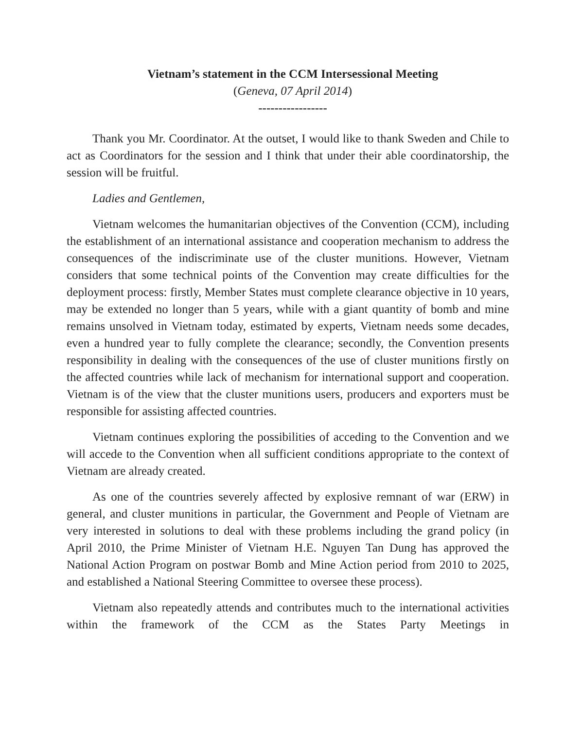Vietnam’s statement in the CCM Intersessional Meeting
(Geneva, 07 April 2014)
-----------------
Thank you Mr. Coordinator. At the outset, I would like to thank Sweden and Chile to act as Coordinators for the session and I think that under their able coordinatorship, the session will be fruitful.
Ladies and Gentlemen,
Vietnam welcomes the humanitarian objectives of the Convention (CCM), including the establishment of an international assistance and cooperation mechanism to address the consequences of the indiscriminate use of the cluster munitions. However, Vietnam considers that some technical points of the Convention may create difficulties for the deployment process: firstly, Member States must complete clearance objective in 10 years, may be extended no longer than 5 years, while with a giant quantity of bomb and mine remains unsolved in Vietnam today, estimated by experts, Vietnam needs some decades, even a hundred year to fully complete the clearance; secondly, the Convention presents responsibility in dealing with the consequences of the use of cluster munitions firstly on the affected countries while lack of mechanism for international support and cooperation. Vietnam is of the view that the cluster munitions users, producers and exporters must be responsible for assisting affected countries.
Vietnam continues exploring the possibilities of acceding to the Convention and we will accede to the Convention when all sufficient conditions appropriate to the context of Vietnam are already created.
As one of the countries severely affected by explosive remnant of war (ERW) in general, and cluster munitions in particular, the Government and People of Vietnam are very interested in solutions to deal with these problems including the grand policy (in April 2010, the Prime Minister of Vietnam H.E. Nguyen Tan Dung has approved the National Action Program on postwar Bomb and Mine Action period from 2010 to 2025, and established a National Steering Committee to oversee these process).
Vietnam also repeatedly attends and contributes much to the international activities within the framework of the CCM as the States Party Meetings in